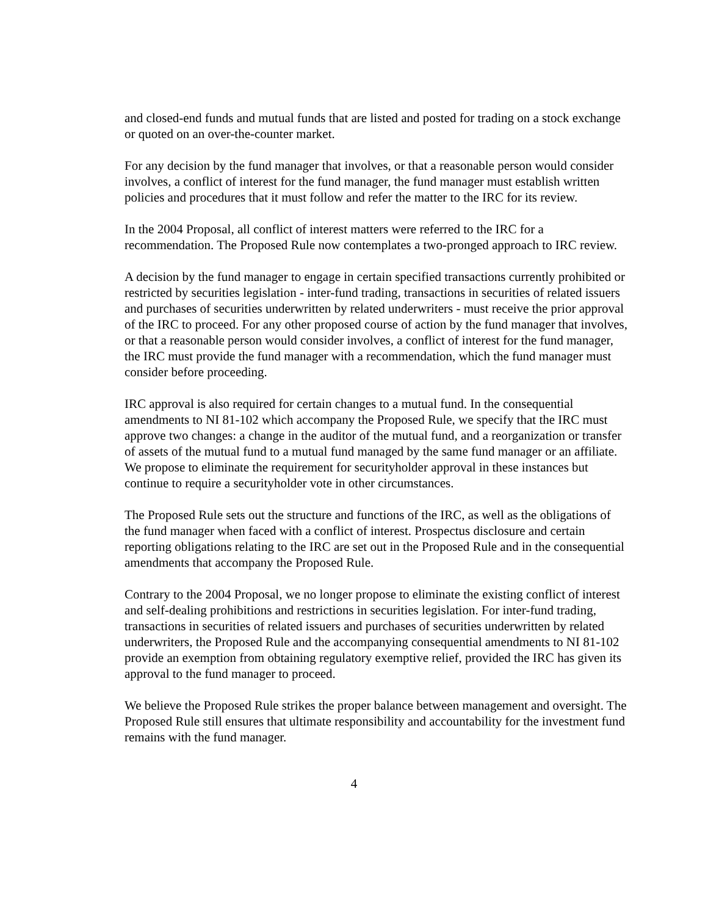and closed-end funds and mutual funds that are listed and posted for trading on a stock exchange or quoted on an over-the-counter market.
For any decision by the fund manager that involves, or that a reasonable person would consider involves, a conflict of interest for the fund manager, the fund manager must establish written policies and procedures that it must follow and refer the matter to the IRC for its review.
In the 2004 Proposal, all conflict of interest matters were referred to the IRC for a recommendation. The Proposed Rule now contemplates a two-pronged approach to IRC review.
A decision by the fund manager to engage in certain specified transactions currently prohibited or restricted by securities legislation - inter-fund trading, transactions in securities of related issuers and purchases of securities underwritten by related underwriters - must receive the prior approval of the IRC to proceed. For any other proposed course of action by the fund manager that involves, or that a reasonable person would consider involves, a conflict of interest for the fund manager, the IRC must provide the fund manager with a recommendation, which the fund manager must consider before proceeding.
IRC approval is also required for certain changes to a mutual fund. In the consequential amendments to NI 81-102 which accompany the Proposed Rule, we specify that the IRC must approve two changes: a change in the auditor of the mutual fund, and a reorganization or transfer of assets of the mutual fund to a mutual fund managed by the same fund manager or an affiliate. We propose to eliminate the requirement for securityholder approval in these instances but continue to require a securityholder vote in other circumstances.
The Proposed Rule sets out the structure and functions of the IRC, as well as the obligations of the fund manager when faced with a conflict of interest. Prospectus disclosure and certain reporting obligations relating to the IRC are set out in the Proposed Rule and in the consequential amendments that accompany the Proposed Rule.
Contrary to the 2004 Proposal, we no longer propose to eliminate the existing conflict of interest and self-dealing prohibitions and restrictions in securities legislation. For inter-fund trading, transactions in securities of related issuers and purchases of securities underwritten by related underwriters, the Proposed Rule and the accompanying consequential amendments to NI 81-102 provide an exemption from obtaining regulatory exemptive relief, provided the IRC has given its approval to the fund manager to proceed.
We believe the Proposed Rule strikes the proper balance between management and oversight. The Proposed Rule still ensures that ultimate responsibility and accountability for the investment fund remains with the fund manager.
4